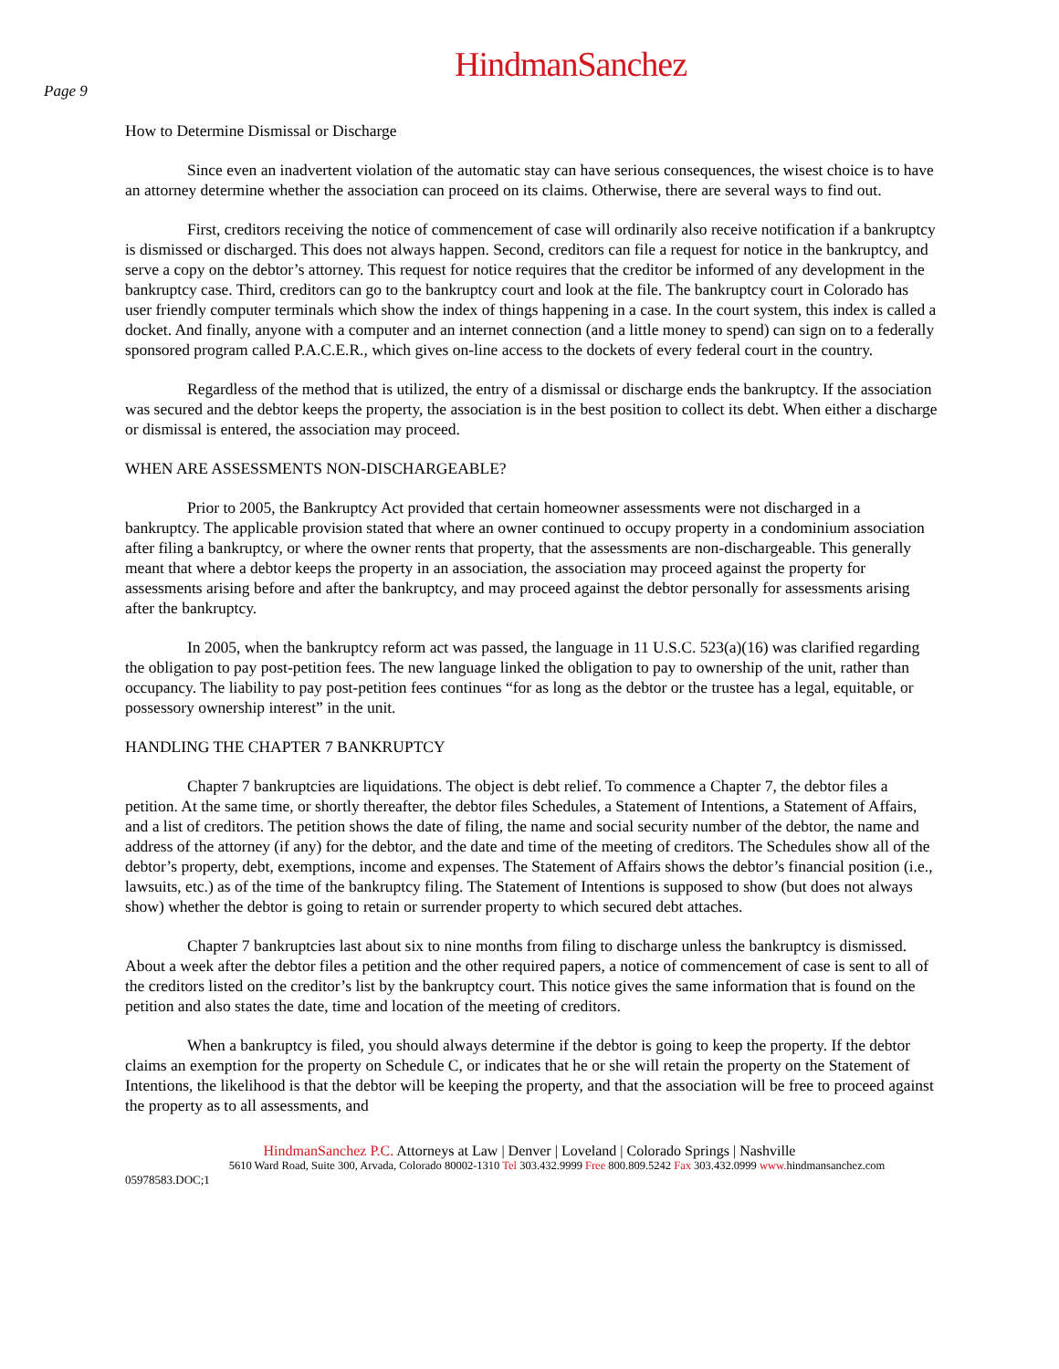HindmanSanchez
Page 9
How to Determine Dismissal or Discharge
Since even an inadvertent violation of the automatic stay can have serious consequences, the wisest choice is to have an attorney determine whether the association can proceed on its claims. Otherwise, there are several ways to find out.
First, creditors receiving the notice of commencement of case will ordinarily also receive notification if a bankruptcy is dismissed or discharged. This does not always happen. Second, creditors can file a request for notice in the bankruptcy, and serve a copy on the debtor’s attorney. This request for notice requires that the creditor be informed of any development in the bankruptcy case. Third, creditors can go to the bankruptcy court and look at the file. The bankruptcy court in Colorado has user friendly computer terminals which show the index of things happening in a case. In the court system, this index is called a docket. And finally, anyone with a computer and an internet connection (and a little money to spend) can sign on to a federally sponsored program called P.A.C.E.R., which gives on-line access to the dockets of every federal court in the country.
Regardless of the method that is utilized, the entry of a dismissal or discharge ends the bankruptcy. If the association was secured and the debtor keeps the property, the association is in the best position to collect its debt. When either a discharge or dismissal is entered, the association may proceed.
WHEN ARE ASSESSMENTS NON-DISCHARGEABLE?
Prior to 2005, the Bankruptcy Act provided that certain homeowner assessments were not discharged in a bankruptcy. The applicable provision stated that where an owner continued to occupy property in a condominium association after filing a bankruptcy, or where the owner rents that property, that the assessments are non-dischargeable. This generally meant that where a debtor keeps the property in an association, the association may proceed against the property for assessments arising before and after the bankruptcy, and may proceed against the debtor personally for assessments arising after the bankruptcy.
In 2005, when the bankruptcy reform act was passed, the language in 11 U.S.C. 523(a)(16) was clarified regarding the obligation to pay post-petition fees. The new language linked the obligation to pay to ownership of the unit, rather than occupancy. The liability to pay post-petition fees continues “for as long as the debtor or the trustee has a legal, equitable, or possessory ownership interest” in the unit.
HANDLING THE CHAPTER 7 BANKRUPTCY
Chapter 7 bankruptcies are liquidations. The object is debt relief. To commence a Chapter 7, the debtor files a petition. At the same time, or shortly thereafter, the debtor files Schedules, a Statement of Intentions, a Statement of Affairs, and a list of creditors. The petition shows the date of filing, the name and social security number of the debtor, the name and address of the attorney (if any) for the debtor, and the date and time of the meeting of creditors. The Schedules show all of the debtor’s property, debt, exemptions, income and expenses. The Statement of Affairs shows the debtor’s financial position (i.e., lawsuits, etc.) as of the time of the bankruptcy filing. The Statement of Intentions is supposed to show (but does not always show) whether the debtor is going to retain or surrender property to which secured debt attaches.
Chapter 7 bankruptcies last about six to nine months from filing to discharge unless the bankruptcy is dismissed. About a week after the debtor files a petition and the other required papers, a notice of commencement of case is sent to all of the creditors listed on the creditor’s list by the bankruptcy court. This notice gives the same information that is found on the petition and also states the date, time and location of the meeting of creditors.
When a bankruptcy is filed, you should always determine if the debtor is going to keep the property. If the debtor claims an exemption for the property on Schedule C, or indicates that he or she will retain the property on the Statement of Intentions, the likelihood is that the debtor will be keeping the property, and that the association will be free to proceed against the property as to all assessments, and
HindmanSanchez P.C. Attorneys at Law | Denver | Loveland | Colorado Springs | Nashville
5610 Ward Road, Suite 300, Arvada, Colorado 80002-1310 Tel 303.432.9999 Free 800.809.5242 Fax 303.432.0999 www. hindmansanchez.com
05978583.DOC;1